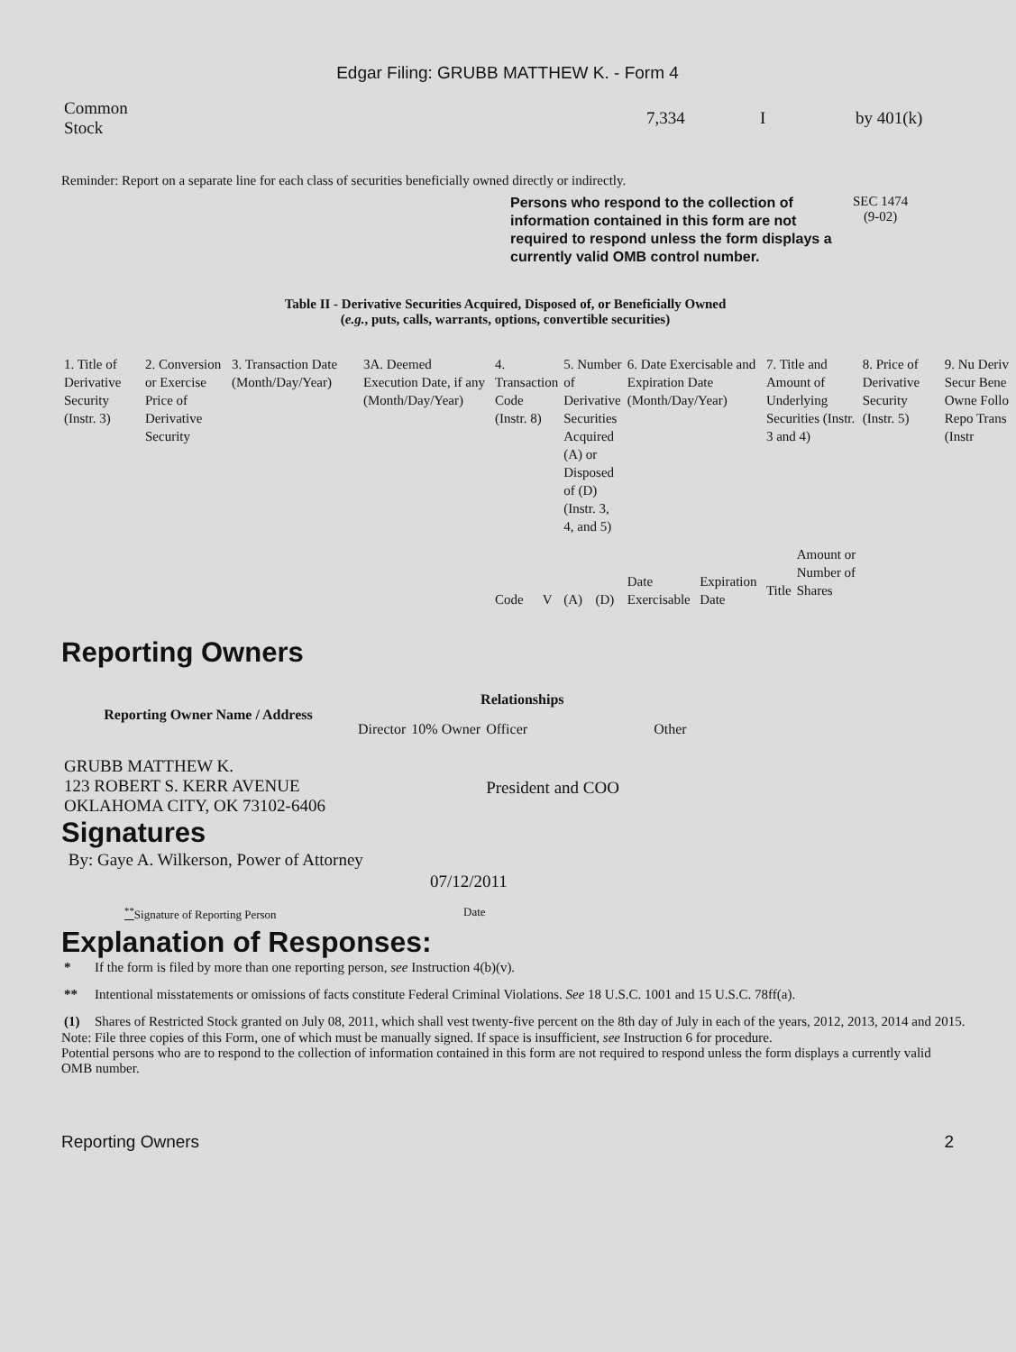Edgar Filing: GRUBB MATTHEW K. - Form 4
| Common Stock | 7,334 | I | by 401(k) |
Reminder: Report on a separate line for each class of securities beneficially owned directly or indirectly.
Persons who respond to the collection of information contained in this form are not required to respond unless the form displays a currently valid OMB control number.
SEC 1474
(9-02)
Table II - Derivative Securities Acquired, Disposed of, or Beneficially Owned
(e.g., puts, calls, warrants, options, convertible securities)
| 1. Title of Derivative Security (Instr. 3) | 2. Conversion or Exercise Price of Derivative Security | 3. Transaction Date (Month/Day/Year) | 3A. Deemed Execution Date, if any (Month/Day/Year) | 4. Transaction Code (Instr. 8) | | 5. Number of Derivative Securities Acquired (A) or Disposed of (D) (Instr. 3, 4, and 5) | | 6. Date Exercisable and Expiration Date (Month/Day/Year) | | 7. Title and Amount of Underlying Securities (Instr. 3 and 4) | | 8. Price of Derivative Security (Instr. 5) | 9. Nu Deriv Secur Bene Owne Follo Repo Trans (Instr |
| | | | | Code | V | (A) | (D) | Date Exercisable | Expiration Date | Title | Amount or Number of Shares | | |
Reporting Owners
| Reporting Owner Name / Address | Relationships | | | |
| --- | --- | --- | --- | --- |
| | Director | 10% Owner | Officer | Other |
| GRUBB MATTHEW K. 123 ROBERT S. KERR AVENUE OKLAHOMA CITY, OK 73102-6406 | | | President and COO | |
Signatures
| By: Gaye A. Wilkerson, Power of Attorney | 07/12/2011 |
| <sup>**</sup> Signature of Reporting Person | Date |
Explanation of Responses:
| * | If the form is filed by more than one reporting person, see Instruction 4(b)(v). |
| ** | Intentional misstatements or omissions of facts constitute Federal Criminal Violations. See 18 U.S.C. 1001 and 15 U.S.C. 78ff(a). |
| (1) | Shares of Restricted Stock granted on July 08, 2011, which shall vest twenty-five percent on the 8th day of July in each of the years, 2012, 2013, 2014 and 2015. |
Note: File three copies of this Form, one of which must be manually signed. If space is insufficient, see Instruction 6 for procedure.
Potential persons who are to respond to the collection of information contained in this form are not required to respond unless the form displays a currently valid OMB number.
Reporting Owners 2